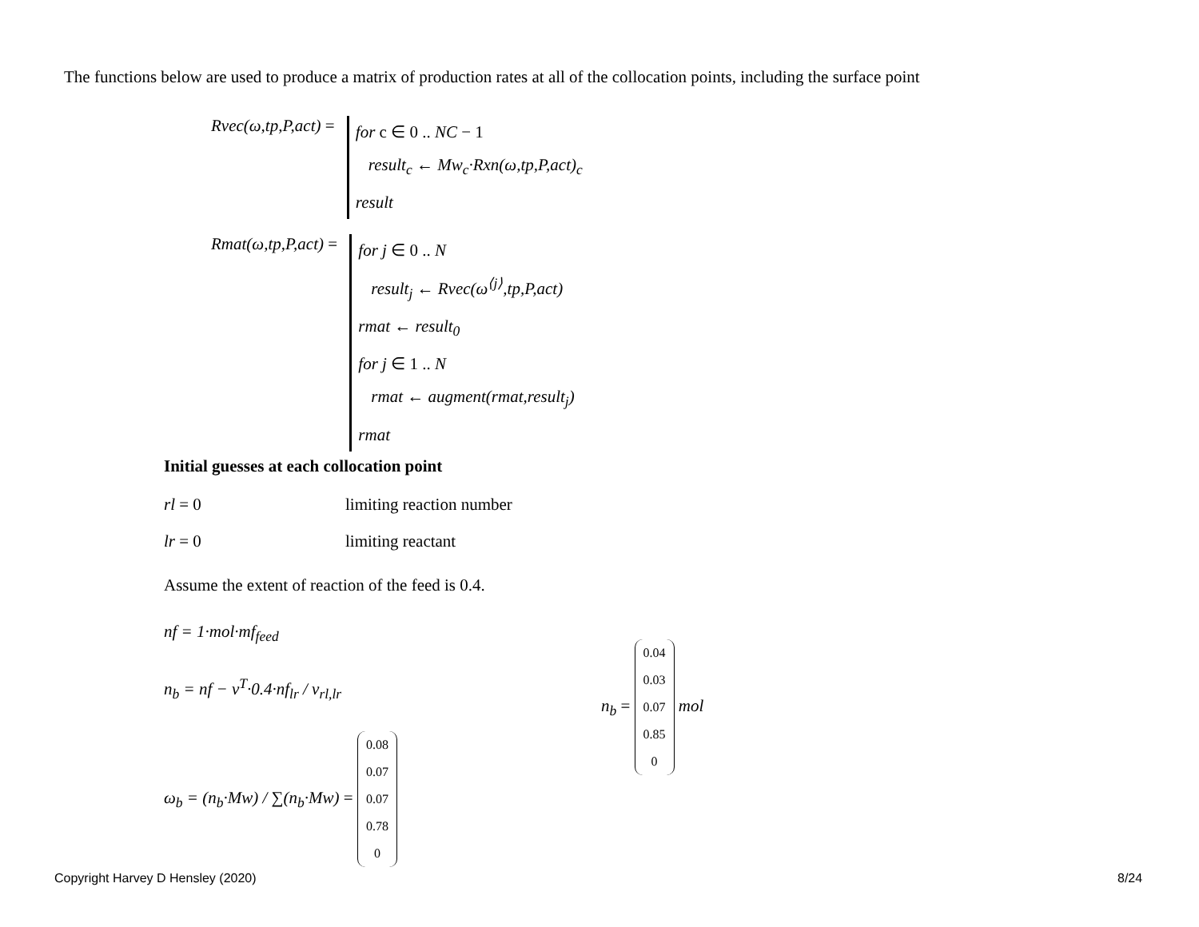The functions below are used to produce a matrix of production rates at all of the collocation points, including the surface point
Rvec(ω,tp,P,act) = for c ∈ 0 .. NC − 1
result<sub>c</sub> ← Mw<sub>c</sub>·Rxn(ω,tp,P,act)<sub>c</sub>
result
Rmat(ω,tp,P,act) = for j ∈ 0 .. N
result<sub>j</sub> ← Rvec(ω<sup>⟨j⟩</sup>,tp,P,act)
rmat ← result<sub>0</sub>
for j ∈ 1 .. N
rmat ← augment(rmat,result<sub>j</sub>)
rmat
Initial guesses at each collocation point
rl = 0 limiting reaction number
lr = 0 limiting reactant
Assume the extent of reaction of the feed is 0.4.
nf = 1·mol·mf<sub>feed</sub>
n<sub>b</sub> = nf − ν<sup>T</sup>·0.4·nf<sub>lr</sub> / ν<sub>rl,lr</sub>
ω<sub>b</sub> = (n<sub>b</sub>·Mw) / ∑(n<sub>b</sub>·Mw) = 0.08
0.07
0.07
0.78
0
n<sub>b</sub> = 0.04
0.03
0.07
0.85
0 mol
Copyright Harvey D Hensley (2020)
8/24